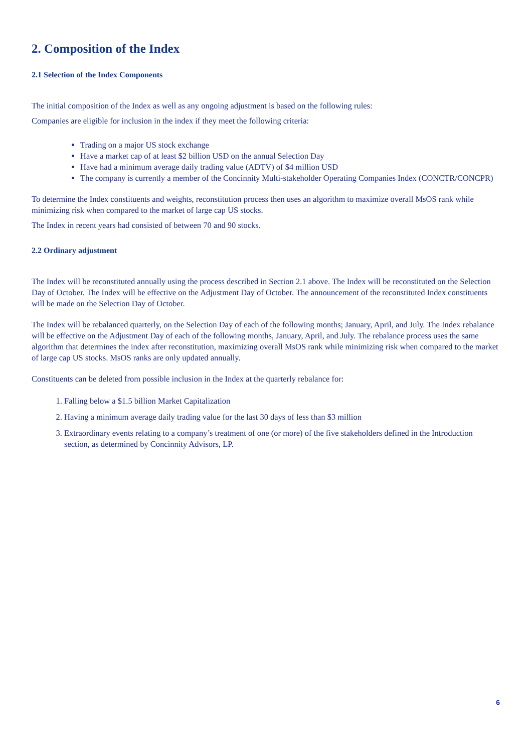2. Composition of the Index
2.1 Selection of the Index Components
The initial composition of the Index as well as any ongoing adjustment is based on the following rules:
Companies are eligible for inclusion in the index if they meet the following criteria:
Trading on a major US stock exchange
Have a market cap of at least $2 billion USD on the annual Selection Day
Have had a minimum average daily trading value (ADTV) of $4 million USD
The company is currently a member of the Concinnity Multi-stakeholder Operating Companies Index (CONCTR/CONCPR)
To determine the Index constituents and weights, reconstitution process then uses an algorithm to maximize overall MsOS rank while minimizing risk when compared to the market of large cap US stocks.
The Index in recent years had consisted of between 70 and 90 stocks.
2.2 Ordinary adjustment
The Index will be reconstituted annually using the process described in Section 2.1 above. The Index will be reconstituted on the Selection Day of October. The Index will be effective on the Adjustment Day of October. The announcement of the reconstituted Index constituents will be made on the Selection Day of October.
The Index will be rebalanced quarterly, on the Selection Day of each of the following months; January, April, and July. The Index rebalance will be effective on the Adjustment Day of each of the following months, January, April, and July. The rebalance process uses the same algorithm that determines the index after reconstitution, maximizing overall MsOS rank while minimizing risk when compared to the market of large cap US stocks. MsOS ranks are only updated annually.
Constituents can be deleted from possible inclusion in the Index at the quarterly rebalance for:
1. Falling below a $1.5 billion Market Capitalization
2. Having a minimum average daily trading value for the last 30 days of less than $3 million
3. Extraordinary events relating to a company’s treatment of one (or more) of the five stakeholders defined in the Introduction section, as determined by Concinnity Advisors, LP.
6